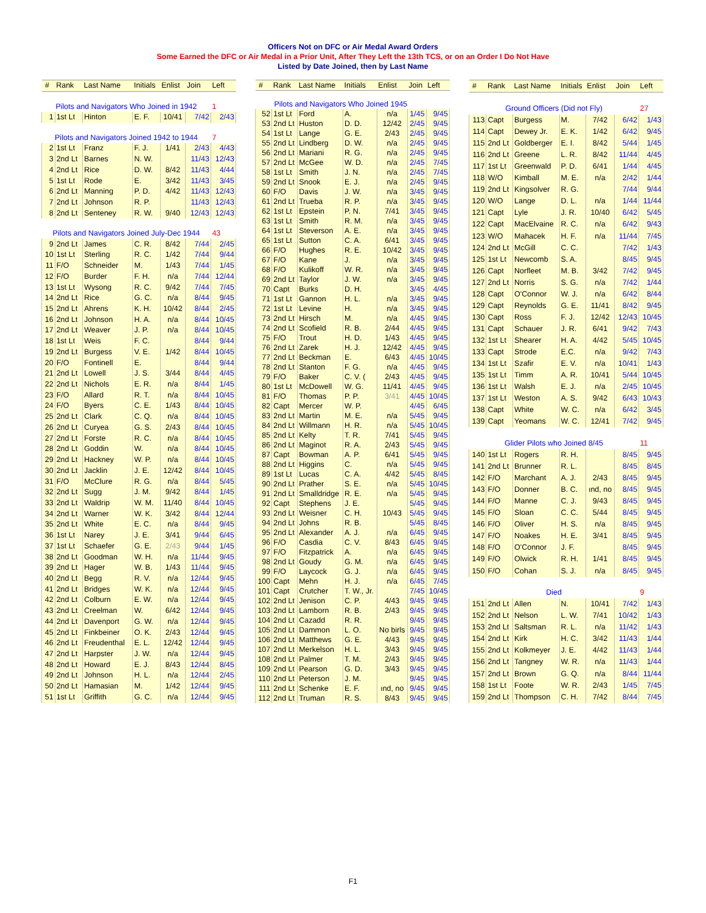Officers Not on DFC or Air Medal Award Orders
Some Earned the DFC or Air Medal in a Prior Unit, After They Left the 13th TCS, or on an Order I Do Not Have
Listed by Date Joined, then by Last Name
| # | Rank | Last Name | Initials | Enlist | Join | Left |
| --- | --- | --- | --- | --- | --- | --- |
| Pilots and Navigators Who Joined in 1942 | | | | | | 1 |
| 1 | 1st Lt | Hinton | E. F. | 10/41 | 7/42 | 2/43 |
| Pilots and Navigators Joined 1942 to 1944 | | | | | | 7 |
| 2 | 1st Lt | Franz | F. J. | 1/41 | 2/43 | 4/43 |
| 3 | 2nd Lt | Barnes | N. W. | | 11/43 | 12/43 |
| 4 | 2nd Lt | Rice | D. W. | 8/42 | 11/43 | 4/44 |
| 5 | 1st Lt | Rode | E. | 3/42 | 11/43 | 3/45 |
| 6 | 2nd Lt | Manning | P. D. | 4/42 | 11/43 | 12/43 |
| 7 | 2nd Lt | Johnson | R. P. | | 11/43 | 12/43 |
| 8 | 2nd Lt | Senteney | R. W. | 9/40 | 12/43 | 12/43 |
| Pilots and Navigators Joined July-Dec 1944 | | | | | | 43 |
| 9 | 2nd Lt | James | C. R. | 8/42 | 7/44 | 2/45 |
| 10 | 1st Lt | Sterling | R. C. | 1/42 | 7/44 | 9/44 |
| 11 | F/O | Schneider | M. | 1/43 | 7/44 | 1/45 |
| 12 | F/O | Burder | F. H. | n/a | 7/44 | 12/44 |
| 13 | 1st Lt | Wysong | R. C. | 9/42 | 7/44 | 7/45 |
| 14 | 2nd Lt | Rice | G. C. | n/a | 8/44 | 9/45 |
| 15 | 2nd Lt | Ahrens | K. H. | 10/42 | 8/44 | 2/45 |
| 16 | 2nd Lt | Johnson | H. A. | n/a | 8/44 | 10/45 |
| 17 | 2nd Lt | Weaver | J. P. | n/a | 8/44 | 10/45 |
| 18 | 1st Lt | Weis | F. C. | | 8/44 | 9/44 |
| 19 | 2nd Lt | Burgess | V. E. | 1/42 | 8/44 | 10/45 |
| 20 | F/O | Fontinell | E. | | 8/44 | 9/44 |
| 21 | 2nd Lt | Lowell | J. S. | 3/44 | 8/44 | 4/45 |
| 22 | 2nd Lt | Nichols | E. R. | n/a | 8/44 | 1/45 |
| 23 | F/O | Allard | R. T. | n/a | 8/44 | 10/45 |
| 24 | F/O | Byers | C. E. | 1/43 | 8/44 | 10/45 |
| 25 | 2nd Lt | Clark | C. Q. | n/a | 8/44 | 10/45 |
| 26 | 2nd Lt | Curyea | G. S. | 2/43 | 8/44 | 10/45 |
| 27 | 2nd Lt | Forste | R. C. | n/a | 8/44 | 10/45 |
| 28 | 2nd Lt | Goddin | W. | n/a | 8/44 | 10/45 |
| 29 | 2nd Lt | Hackney | W. P. | n/a | 8/44 | 10/45 |
| 30 | 2nd Lt | Jacklin | J. E. | 12/42 | 8/44 | 10/45 |
| 31 | F/O | McClure | R. G. | n/a | 8/44 | 5/45 |
| 32 | 2nd Lt | Sugg | J. M. | 9/42 | 8/44 | 1/45 |
| 33 | 2nd Lt | Waldrip | W. M. | 11/40 | 8/44 | 10/45 |
| 34 | 2nd Lt | Warner | W. K. | 3/42 | 8/44 | 12/44 |
| 35 | 2nd Lt | White | E. C. | n/a | 8/44 | 9/45 |
| 36 | 1st Lt | Narey | J. E. | 3/41 | 9/44 | 6/45 |
| 37 | 1st Lt | Schaefer | G. E. | 2/43 | 9/44 | 1/45 |
| 38 | 2nd Lt | Goodman | W. H. | n/a | 11/44 | 9/45 |
| 39 | 2nd Lt | Hager | W. B. | 1/43 | 11/44 | 9/45 |
| 40 | 2nd Lt | Begg | R. V. | n/a | 12/44 | 9/45 |
| 41 | 2nd Lt | Bridges | W. K. | n/a | 12/44 | 9/45 |
| 42 | 2nd Lt | Colburn | E. W. | n/a | 12/44 | 9/45 |
| 43 | 2nd Lt | Creelman | W. | 6/42 | 12/44 | 9/45 |
| 44 | 2nd Lt | Davenport | G. W. | n/a | 12/44 | 9/45 |
| 45 | 2nd Lt | Finkbeiner | O. K. | 2/43 | 12/44 | 9/45 |
| 46 | 2nd Lt | Freudenthal | E. L. | 12/42 | 12/44 | 9/45 |
| 47 | 2nd Lt | Harpster | J. W. | n/a | 12/44 | 9/45 |
| 48 | 2nd Lt | Howard | E. J. | 8/43 | 12/44 | 8/45 |
| 49 | 2nd Lt | Johnson | H. L. | n/a | 12/44 | 2/45 |
| 50 | 2nd Lt | Hamasian | M. | 1/42 | 12/44 | 9/45 |
| 51 | 1st Lt | Griffith | G. C. | n/a | 12/44 | 9/45 |
| # | Rank | Last Name | Initials | Enlist | Join | Left |
| --- | --- | --- | --- | --- | --- | --- |
| Pilots and Navigators Who Joined 1945 | | | | | | |
| 52 | 1st Lt | Ford | A. | n/a | 1/45 | 9/45 |
| 53 | 2nd Lt | Huston | D. D. | 12/42 | 2/45 | 9/45 |
| 54 | 1st Lt | Lange | G. E. | 2/43 | 2/45 | 9/45 |
| 55 | 2nd Lt | Lindberg | D. W. | n/a | 2/45 | 9/45 |
| 56 | 2nd Lt | Mariani | R. G. | n/a | 2/45 | 9/45 |
| 57 | 2nd Lt | McGee | W. D. | n/a | 2/45 | 7/45 |
| 58 | 1st Lt | Smith | J. N. | n/a | 2/45 | 7/45 |
| 59 | 2nd Lt | Snook | E. J. | n/a | 2/45 | 9/45 |
| 60 | F/O | Davis | J. W. | n/a | 3/45 | 9/45 |
| 61 | 2nd Lt | Trueba | R. P. | n/a | 3/45 | 9/45 |
| 62 | 1st Lt | Epstein | P. N. | 7/41 | 3/45 | 9/45 |
| 63 | 1st Lt | Smith | R. M. | n/a | 3/45 | 9/45 |
| 64 | 1st Lt | Steverson | A. E. | n/a | 3/45 | 9/45 |
| 65 | 1st Lt | Sutton | C. A. | 6/41 | 3/45 | 9/45 |
| 66 | F/O | Hughes | R. E. | 10/42 | 3/45 | 9/45 |
| 67 | F/O | Kane | J. | n/a | 3/45 | 9/45 |
| 68 | F/O | Kulikoff | W. R. | n/a | 3/45 | 9/45 |
| 69 | 2nd Lt | Taylor | J. W. | n/a | 3/45 | 9/45 |
| 70 | Capt | Burks | D. H. | | 3/45 | 4/45 |
| 71 | 1st Lt | Gannon | H. L. | n/a | 3/45 | 9/45 |
| 72 | 1st Lt | Levine | H. | n/a | 3/45 | 9/45 |
| 73 | 2nd Lt | Hirsch | M. | n/a | 4/45 | 9/45 |
| 74 | 2nd Lt | Scofield | R. B. | 2/44 | 4/45 | 9/45 |
| 75 | F/O | Trout | H. D. | 1/43 | 4/45 | 9/45 |
| 76 | 2nd Lt | Zarek | H. J. | 12/42 | 4/45 | 9/45 |
| 77 | 2nd Lt | Beckman | E. | 6/43 | 4/45 | 10/45 |
| 78 | 2nd Lt | Stanton | F. G. | n/a | 4/45 | 9/45 |
| 79 | F/O | Baker | C. V. ( | 2/43 | 4/45 | 9/45 |
| 80 | 1st Lt | McDowell | W. G. | 11/41 | 4/45 | 9/45 |
| 81 | F/O | Thomas | P. P. | 3/41 | 4/45 | 10/45 |
| 82 | Capt | Mercer | W. P. | | 4/45 | 6/45 |
| 83 | 2nd Lt | Martin | M. E. | n/a | 5/45 | 9/45 |
| 84 | 2nd Lt | Willmann | H. R. | n/a | 5/45 | 10/45 |
| 85 | 2nd Lt | Kelty | T. R. | 7/41 | 5/45 | 9/45 |
| 86 | 2nd Lt | Maginot | R. A. | 2/43 | 5/45 | 9/45 |
| 87 | Capt | Bowman | A. P. | 6/41 | 5/45 | 9/45 |
| 88 | 2nd Lt | Higgins | C. | n/a | 5/45 | 9/45 |
| 89 | 1st Lt | Lucas | C. A. | 4/42 | 5/45 | 8/45 |
| 90 | 2nd Lt | Prather | S. E. | n/a | 5/45 | 10/45 |
| 91 | 2nd Lt | Smalldridge | R. E. | n/a | 5/45 | 9/45 |
| 92 | Capt | Stephens | J. E. | | 5/45 | 9/45 |
| 93 | 2nd Lt | Weisner | C. H. | 10/43 | 5/45 | 9/45 |
| 94 | 2nd Lt | Johns | R. B. | | 5/45 | 8/45 |
| 95 | 2nd Lt | Alexander | A. J. | n/a | 6/45 | 9/45 |
| 96 | F/O | Casdia | C. V. | 8/43 | 6/45 | 9/45 |
| 97 | F/O | Fitzpatrick | A. | n/a | 6/45 | 9/45 |
| 98 | 2nd Lt | Goudy | G. M. | n/a | 6/45 | 9/45 |
| 99 | F/O | Laycock | G. J. | n/a | 6/45 | 9/45 |
| 100 | Capt | Mehn | H. J. | n/a | 6/45 | 7/45 |
| 101 | Capt | Crutcher | T. W., Jr. | | 7/45 | 10/45 |
| 102 | 2nd Lt | Jenison | C. P. | 4/43 | 9/45 | 9/45 |
| 103 | 2nd Lt | Lamborn | R. B. | 2/43 | 9/45 | 9/45 |
| 104 | 2nd Lt | Cazadd | R. R. | | 9/45 | 9/45 |
| 105 | 2nd Lt | Dammon | L. O. | No birls | 9/45 | 9/45 |
| 106 | 2nd Lt | Matthews | G. E. | 4/43 | 9/45 | 9/45 |
| 107 | 2nd Lt | Merkelson | H. L. | 3/43 | 9/45 | 9/45 |
| 108 | 2nd Lt | Palmer | T. M. | 2/43 | 9/45 | 9/45 |
| 109 | 2nd Lt | Pearson | G. D. | 3/43 | 9/45 | 9/45 |
| 110 | 2nd Lt | Peterson | J. M. | | 9/45 | 9/45 |
| 111 | 2nd Lt | Schenke | E. F. | ınd, no | 9/45 | 9/45 |
| 112 | 2nd Lt | Truman | R. S. | 8/43 | 9/45 | 9/45 |
| # | Rank | Last Name | Initials | Enlist | Join | Left |
| --- | --- | --- | --- | --- | --- | --- |
| Ground Officers (Did not Fly) | | | | | | 27 |
| 113 | Capt | Burgess | M. | 7/42 | 6/42 | 1/43 |
| 114 | Capt | Dewey Jr. | E. K. | 1/42 | 6/42 | 9/45 |
| 115 | 2nd Lt | Goldberger | E. I. | 8/42 | 5/44 | 1/45 |
| 116 | 2nd Lt | Greene | L. R. | 8/42 | 11/44 | 4/45 |
| 117 | 1st Lt | Greenwald | P. D. | 6/41 | 1/44 | 4/45 |
| 118 | W/O | Kimball | M. E. | n/a | 2/42 | 1/44 |
| 119 | 2nd Lt | Kingsolver | R. G. | | 7/44 | 9/44 |
| 120 | W/O | Lange | D. L. | n/a | 1/44 | 11/44 |
| 121 | Capt | Lyle | J. R. | 10/40 | 6/42 | 5/45 |
| 122 | Capt | MacElvaine | R. C. | n/a | 6/42 | 9/43 |
| 123 | W/O | Mahacek | H. F. | n/a | 11/44 | 7/45 |
| 124 | 2nd Lt | McGill | C. C. | | 7/42 | 1/43 |
| 125 | 1st Lt | Newcomb | S. A. | | 8/45 | 9/45 |
| 126 | Capt | Norfleet | M. B. | 3/42 | 7/42 | 9/45 |
| 127 | 2nd Lt | Norris | S. G. | n/a | 7/42 | 1/44 |
| 128 | Capt | O'Connor | W. J. | n/a | 6/42 | 8/44 |
| 129 | Capt | Reynolds | G. E. | 11/41 | 8/42 | 9/45 |
| 130 | Capt | Ross | F. J. | 12/42 | 12/43 | 10/45 |
| 131 | Capt | Schauer | J. R. | 6/41 | 9/42 | 7/43 |
| 132 | 1st Lt | Shearer | H. A. | 4/42 | 5/45 | 10/45 |
| 133 | Capt | Strode | E.C. | n/a | 9/42 | 7/43 |
| 134 | 1st Lt | Szafir | E. V. | n/a | 10/41 | 1/43 |
| 135 | 1st Lt | Timm | A. R. | 10/41 | 5/44 | 10/45 |
| 136 | 1st Lt | Walsh | E. J. | n/a | 2/45 | 10/45 |
| 137 | 1st Lt | Weston | A. S. | 9/42 | 6/43 | 10/43 |
| 138 | Capt | White | W. C. | n/a | 6/42 | 3/45 |
| 139 | Capt | Yeomans | W. C. | 12/41 | 7/42 | 9/45 |
| Glider Pilots who Joined 8/45 | | | | | | 11 |
| 140 | 1st Lt | Rogers | R. H. | | 8/45 | 9/45 |
| 141 | 2nd Lt | Brunner | R. L. | | 8/45 | 8/45 |
| 142 | F/O | Marchant | A. J. | 2/43 | 8/45 | 9/45 |
| 143 | F/O | Donner | B. C. | ınd, no | 8/45 | 9/45 |
| 144 | F/O | Manne | C. J. | 9/43 | 8/45 | 9/45 |
| 145 | F/O | Sloan | C. C. | 5/44 | 8/45 | 9/45 |
| 146 | F/O | Oliver | H. S. | n/a | 8/45 | 9/45 |
| 147 | F/O | Noakes | H. E. | 3/41 | 8/45 | 9/45 |
| 148 | F/O | O'Connor | J. F. | | 8/45 | 9/45 |
| 149 | F/O | Olwick | R. H. | 1/41 | 8/45 | 9/45 |
| 150 | F/O | Cohan | S. J. | n/a | 8/45 | 9/45 |
| Died | | | | | | 9 |
| 151 | 2nd Lt | Allen | N. | 10/41 | 7/42 | 1/43 |
| 152 | 2nd Lt | Nelson | L. W. | 7/41 | 10/42 | 1/43 |
| 153 | 2nd Lt | Saltsman | R. L. | n/a | 11/42 | 1/43 |
| 154 | 2nd Lt | Kirk | H. C. | 3/42 | 11/43 | 1/44 |
| 155 | 2nd Lt | Kolkmeyer | J. E. | 4/42 | 11/43 | 1/44 |
| 156 | 2nd Lt | Tangney | W. R. | n/a | 11/43 | 1/44 |
| 157 | 2nd Lt | Brown | G. Q. | n/a | 8/44 | 11/44 |
| 158 | 1st Lt | Foote | W. R. | 2/43 | 1/45 | 7/45 |
| 159 | 2nd Lt | Thompson | C. H. | 7/42 | 8/44 | 7/45 |
F1